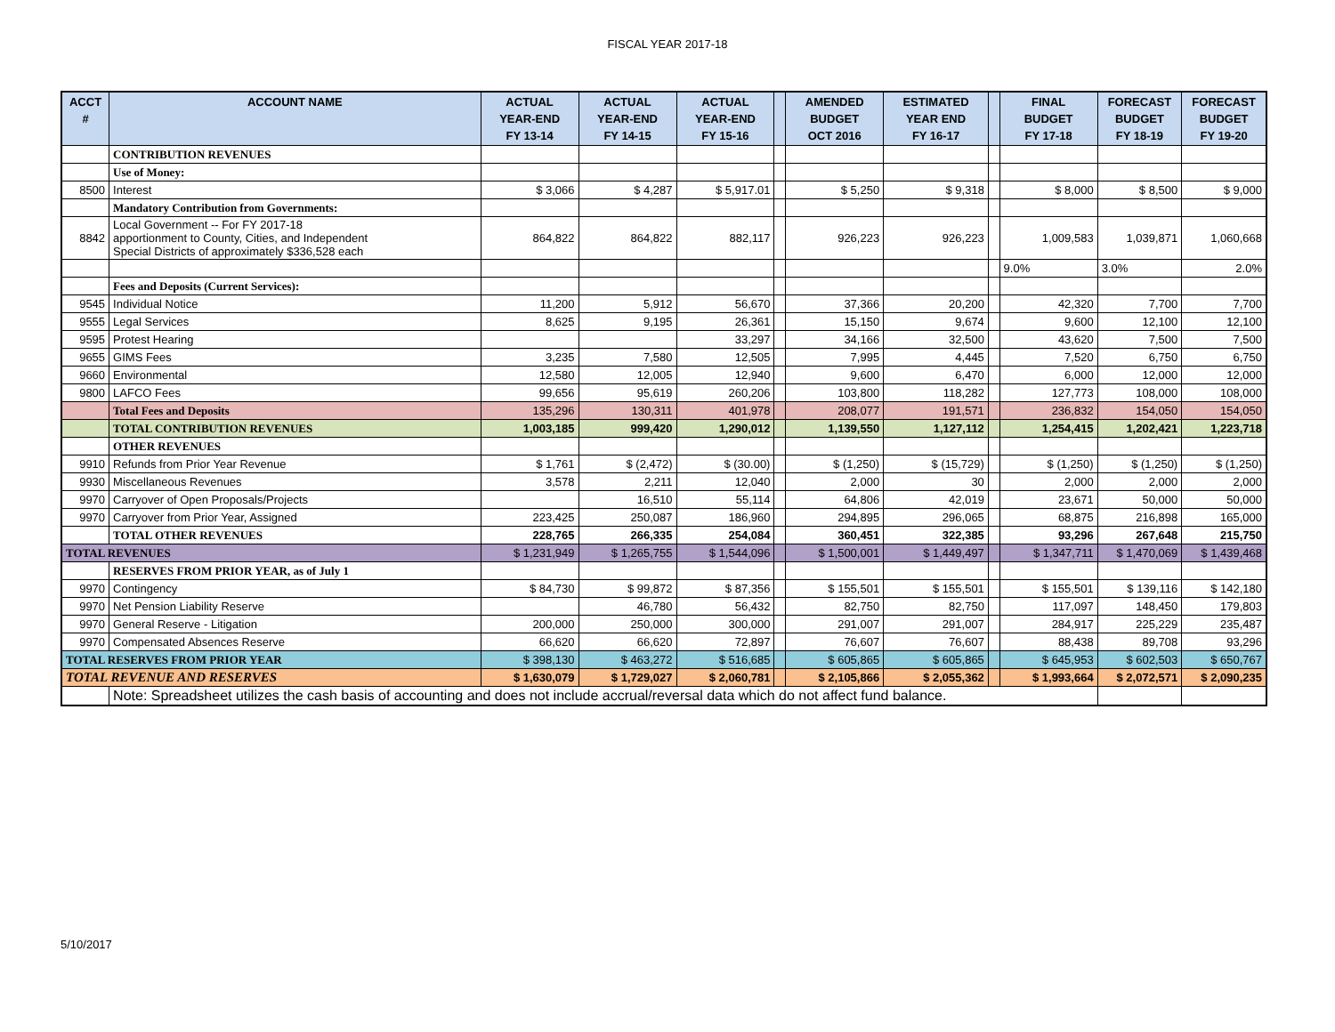FISCAL YEAR 2017-18
| ACCT # | ACCOUNT NAME | ACTUAL YEAR-END FY 13-14 | ACTUAL YEAR-END FY 14-15 | ACTUAL YEAR-END FY 15-16 | | AMENDED BUDGET OCT 2016 | ESTIMATED YEAR END FY 16-17 | | FINAL BUDGET FY 17-18 | FORECAST BUDGET FY 18-19 | FORECAST BUDGET FY 19-20 |
| --- | --- | --- | --- | --- | --- | --- | --- | --- | --- | --- | --- |
| | CONTRIBUTION REVENUES | | | | | | | | | | |
| | Use of Money: | | | | | | | | | | |
| 8500 | Interest | $ 3,066 | $ 4,287 | $ 5,917.01 | | $ 5,250 | $ 9,318 | | $ 8,000 | $ 8,500 | $ 9,000 |
| | Mandatory Contribution from Governments: | | | | | | | | | | |
| 8842 | Local Government -- For FY 2017-18 apportionment to County, Cities, and Independent Special Districts of approximately $336,528 each | 864,822 | 864,822 | 882,117 | | 926,223 | 926,223 | | 1,009,583 | 1,039,871 | 1,060,668 |
| | | | | | | | | | 9.0% | 3.0% | 2.0% |
| | Fees and Deposits (Current Services): | | | | | | | | | | |
| 9545 | Individual Notice | 11,200 | 5,912 | 56,670 | | 37,366 | 20,200 | | 42,320 | 7,700 | 7,700 |
| 9555 | Legal Services | 8,625 | 9,195 | 26,361 | | 15,150 | 9,674 | | 9,600 | 12,100 | 12,100 |
| 9595 | Protest Hearing | | | 33,297 | | 34,166 | 32,500 | | 43,620 | 7,500 | 7,500 |
| 9655 | GIMS Fees | 3,235 | 7,580 | 12,505 | | 7,995 | 4,445 | | 7,520 | 6,750 | 6,750 |
| 9660 | Environmental | 12,580 | 12,005 | 12,940 | | 9,600 | 6,470 | | 6,000 | 12,000 | 12,000 |
| 9800 | LAFCO Fees | 99,656 | 95,619 | 260,206 | | 103,800 | 118,282 | | 127,773 | 108,000 | 108,000 |
| | Total Fees and Deposits | 135,296 | 130,311 | 401,978 | | 208,077 | 191,571 | | 236,832 | 154,050 | 154,050 |
| | TOTAL CONTRIBUTION REVENUES | 1,003,185 | 999,420 | 1,290,012 | | 1,139,550 | 1,127,112 | | 1,254,415 | 1,202,421 | 1,223,718 |
| | OTHER REVENUES | | | | | | | | | | |
| 9910 | Refunds from Prior Year Revenue | $ 1,761 | $ (2,472) | $ (30.00) | | $ (1,250) | $ (15,729) | | $ (1,250) | $ (1,250) | $ (1,250) |
| 9930 | Miscellaneous Revenues | 3,578 | 2,211 | 12,040 | | 2,000 | 30 | | 2,000 | 2,000 | 2,000 |
| 9970 | Carryover of Open Proposals/Projects | | 16,510 | 55,114 | | 64,806 | 42,019 | | 23,671 | 50,000 | 50,000 |
| 9970 | Carryover from Prior Year, Assigned | 223,425 | 250,087 | 186,960 | | 294,895 | 296,065 | | 68,875 | 216,898 | 165,000 |
| | TOTAL OTHER REVENUES | 228,765 | 266,335 | 254,084 | | 360,451 | 322,385 | | 93,296 | 267,648 | 215,750 |
| TOTAL REVENUES | | $ 1,231,949 | $ 1,265,755 | $ 1,544,096 | | $ 1,500,001 | $ 1,449,497 | | $ 1,347,711 | $ 1,470,069 | $ 1,439,468 |
| | RESERVES FROM PRIOR YEAR, as of July 1 | | | | | | | | | | |
| 9970 | Contingency | $ 84,730 | $ 99,872 | $ 87,356 | | $ 155,501 | $ 155,501 | | $ 155,501 | $ 139,116 | $ 142,180 |
| 9970 | Net Pension Liability Reserve | | 46,780 | 56,432 | | 82,750 | 82,750 | | 117,097 | 148,450 | 179,803 |
| 9970 | General Reserve - Litigation | 200,000 | 250,000 | 300,000 | | 291,007 | 291,007 | | 284,917 | 225,229 | 235,487 |
| 9970 | Compensated Absences Reserve | 66,620 | 66,620 | 72,897 | | 76,607 | 76,607 | | 88,438 | 89,708 | 93,296 |
| TOTAL RESERVES FROM PRIOR YEAR | | $ 398,130 | $ 463,272 | $ 516,685 | | $ 605,865 | $ 605,865 | | $ 645,953 | $ 602,503 | $ 650,767 |
| TOTAL REVENUE AND RESERVES | | $ 1,630,079 | $ 1,729,027 | $ 2,060,781 | | $ 2,105,866 | $ 2,055,362 | | $ 1,993,664 | $ 2,072,571 | $ 2,090,235 |
| | Note: Spreadsheet utilizes the cash basis of accounting and does not include accrual/reversal data which do not affect fund balance. | | | | | | | | | | |
5/10/2017